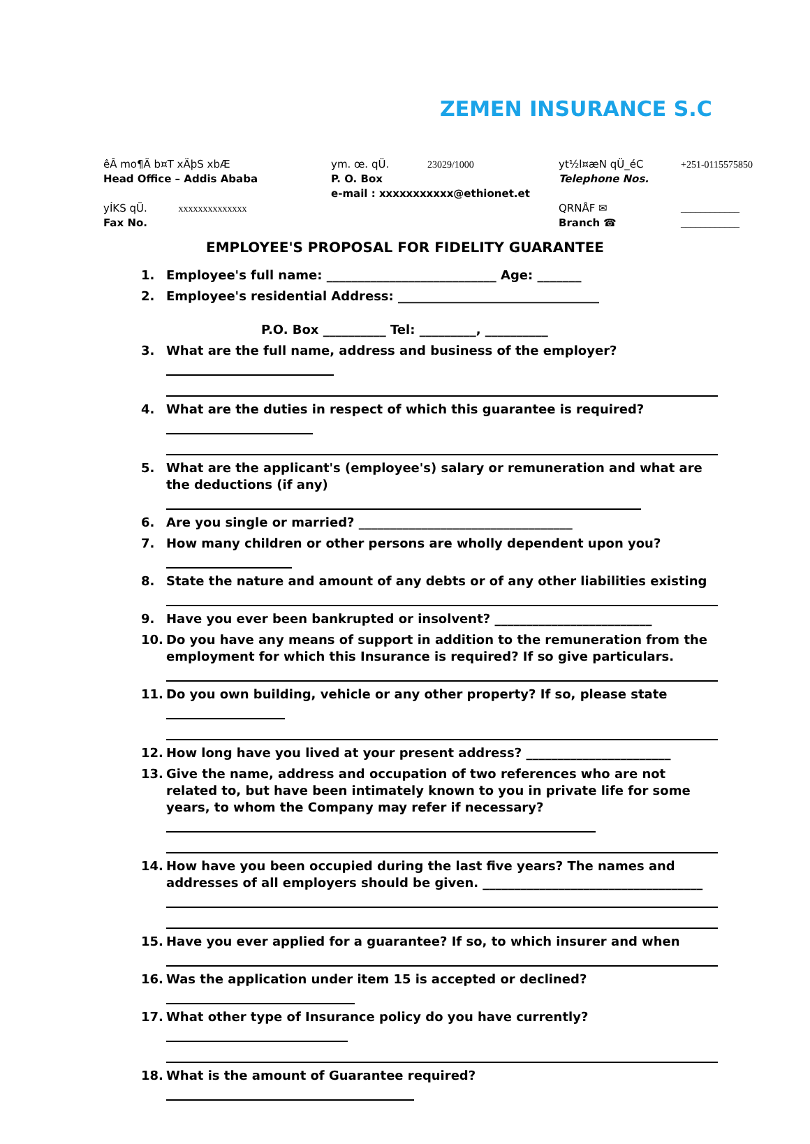ZEMEN INSURANCE S.C
êÂ mo¶Ã b¤T xÄþS xbÆ
Head Office – Addis Ababa
yÍKS qÜ. xxxxxxxxxxxxxx
Fax No.
ym. œ. qÜ. 23029/1000
P. O. Box
e-mail : xxxxxxxxxxx@ethionet.et
yt½l¤æN qÜ_éC
Telephone Nos.
QRNÅF ✉
Branch ☎
+251-0115575850
____________
____________
EMPLOYEE'S PROPOSAL FOR FIDELITY GUARANTEE
1. Employee's full name: ___________________________ Age: _______
2. Employee's residential Address: ________________________________
P.O. Box __________ Tel: _________, __________
3. What are the full name, address and business of the employer?
4. What are the duties in respect of which this guarantee is required?
5. What are the applicant's (employee's) salary or remuneration and what are the deductions (if any)
6. Are you single or married? __________________________________
7. How many children or other persons are wholly dependent upon you?
8. State the nature and amount of any debts or of any other liabilities existing
9. Have you ever been bankrupted or insolvent? _________________________
10. Do you have any means of support in addition to the remuneration from the employment for which this Insurance is required? If so give particulars.
11. Do you own building, vehicle or any other property? If so, please state
12. How long have you lived at your present address? _______________________
13. Give the name, address and occupation of two references who are not related to, but have been intimately known to you in private life for some years, to whom the Company may refer if necessary?
14. How have you been occupied during the last five years? The names and addresses of all employers should be given. ___________________________________
15. Have you ever applied for a guarantee? If so, to which insurer and when
16. Was the application under item 15 is accepted or declined?
17. What other type of Insurance policy do you have currently?
18. What is the amount of Guarantee required?